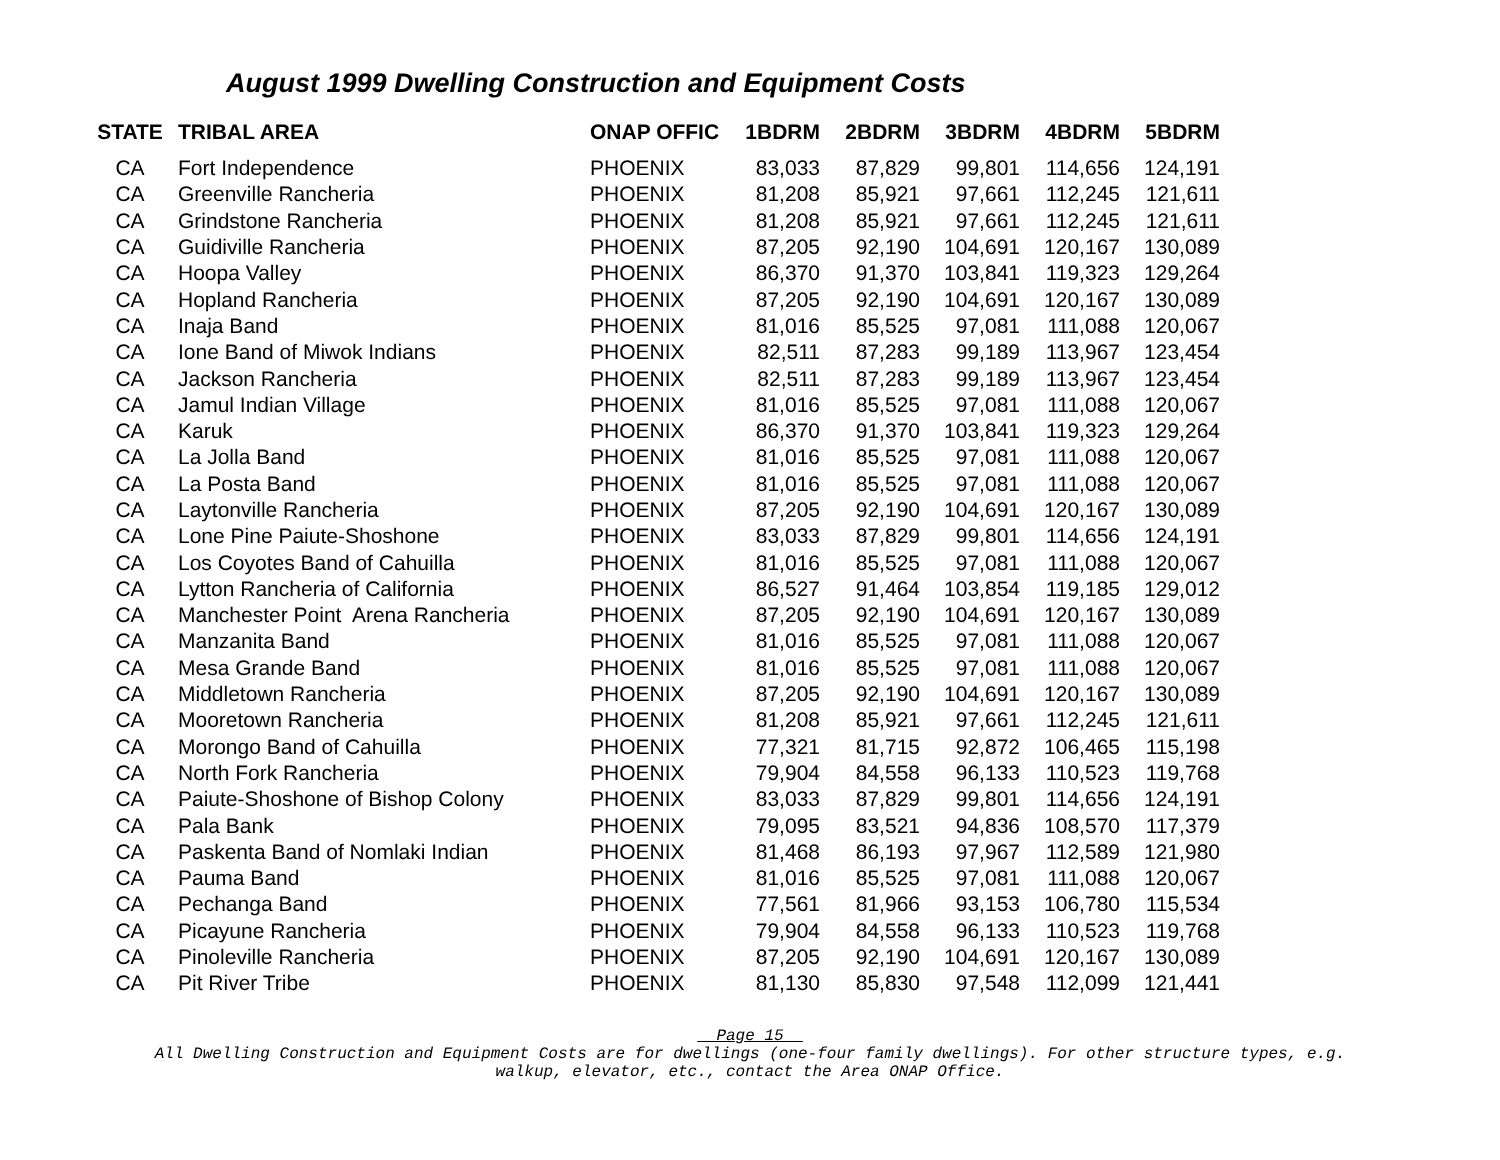August 1999 Dwelling Construction and Equipment Costs
| STATE | TRIBAL AREA | ONAP OFFIC | 1BDRM | 2BDRM | 3BDRM | 4BDRM | 5BDRM |
| --- | --- | --- | --- | --- | --- | --- | --- |
| CA | Fort Independence | PHOENIX | 83,033 | 87,829 | 99,801 | 114,656 | 124,191 |
| CA | Greenville Rancheria | PHOENIX | 81,208 | 85,921 | 97,661 | 112,245 | 121,611 |
| CA | Grindstone Rancheria | PHOENIX | 81,208 | 85,921 | 97,661 | 112,245 | 121,611 |
| CA | Guidiville Rancheria | PHOENIX | 87,205 | 92,190 | 104,691 | 120,167 | 130,089 |
| CA | Hoopa Valley | PHOENIX | 86,370 | 91,370 | 103,841 | 119,323 | 129,264 |
| CA | Hopland Rancheria | PHOENIX | 87,205 | 92,190 | 104,691 | 120,167 | 130,089 |
| CA | Inaja Band | PHOENIX | 81,016 | 85,525 | 97,081 | 111,088 | 120,067 |
| CA | Ione Band of Miwok Indians | PHOENIX | 82,511 | 87,283 | 99,189 | 113,967 | 123,454 |
| CA | Jackson Rancheria | PHOENIX | 82,511 | 87,283 | 99,189 | 113,967 | 123,454 |
| CA | Jamul Indian Village | PHOENIX | 81,016 | 85,525 | 97,081 | 111,088 | 120,067 |
| CA | Karuk | PHOENIX | 86,370 | 91,370 | 103,841 | 119,323 | 129,264 |
| CA | La Jolla Band | PHOENIX | 81,016 | 85,525 | 97,081 | 111,088 | 120,067 |
| CA | La Posta Band | PHOENIX | 81,016 | 85,525 | 97,081 | 111,088 | 120,067 |
| CA | Laytonville Rancheria | PHOENIX | 87,205 | 92,190 | 104,691 | 120,167 | 130,089 |
| CA | Lone Pine Paiute-Shoshone | PHOENIX | 83,033 | 87,829 | 99,801 | 114,656 | 124,191 |
| CA | Los Coyotes Band of Cahuilla | PHOENIX | 81,016 | 85,525 | 97,081 | 111,088 | 120,067 |
| CA | Lytton Rancheria of California | PHOENIX | 86,527 | 91,464 | 103,854 | 119,185 | 129,012 |
| CA | Manchester Point Arena Rancheria | PHOENIX | 87,205 | 92,190 | 104,691 | 120,167 | 130,089 |
| CA | Manzanita Band | PHOENIX | 81,016 | 85,525 | 97,081 | 111,088 | 120,067 |
| CA | Mesa Grande Band | PHOENIX | 81,016 | 85,525 | 97,081 | 111,088 | 120,067 |
| CA | Middletown Rancheria | PHOENIX | 87,205 | 92,190 | 104,691 | 120,167 | 130,089 |
| CA | Mooretown Rancheria | PHOENIX | 81,208 | 85,921 | 97,661 | 112,245 | 121,611 |
| CA | Morongo Band of Cahuilla | PHOENIX | 77,321 | 81,715 | 92,872 | 106,465 | 115,198 |
| CA | North Fork Rancheria | PHOENIX | 79,904 | 84,558 | 96,133 | 110,523 | 119,768 |
| CA | Paiute-Shoshone of Bishop Colony | PHOENIX | 83,033 | 87,829 | 99,801 | 114,656 | 124,191 |
| CA | Pala Bank | PHOENIX | 79,095 | 83,521 | 94,836 | 108,570 | 117,379 |
| CA | Paskenta Band of Nomlaki Indian | PHOENIX | 81,468 | 86,193 | 97,967 | 112,589 | 121,980 |
| CA | Pauma Band | PHOENIX | 81,016 | 85,525 | 97,081 | 111,088 | 120,067 |
| CA | Pechanga Band | PHOENIX | 77,561 | 81,966 | 93,153 | 106,780 | 115,534 |
| CA | Picayune Rancheria | PHOENIX | 79,904 | 84,558 | 96,133 | 110,523 | 119,768 |
| CA | Pinoleville Rancheria | PHOENIX | 87,205 | 92,190 | 104,691 | 120,167 | 130,089 |
| CA | Pit River Tribe | PHOENIX | 81,130 | 85,830 | 97,548 | 112,099 | 121,441 |
Page 15
All Dwelling Construction and Equipment Costs are for dwellings (one-four family dwellings). For other structure types, e.g.
walkup, elevator, etc., contact the Area ONAP Office.